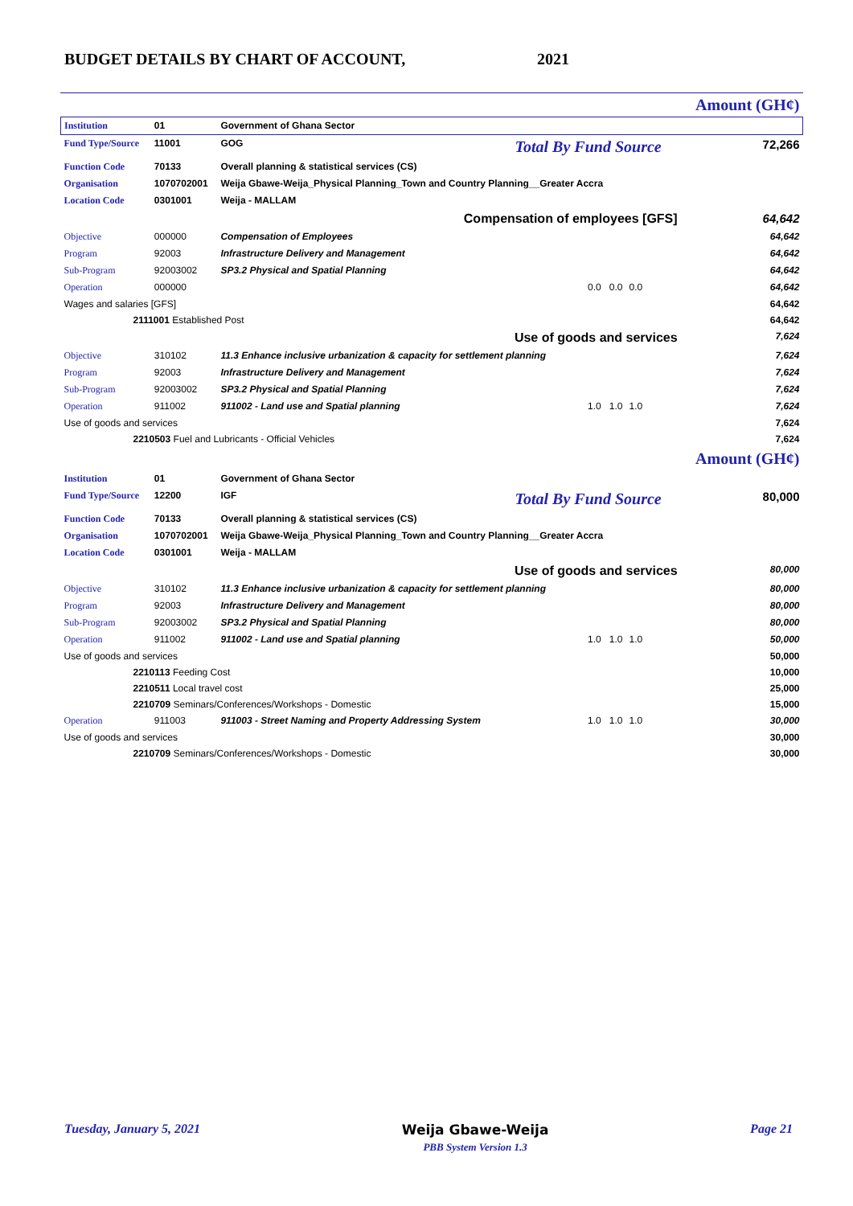BUDGET DETAILS BY CHART OF ACCOUNT,
2021
| | | | | | Amount (GH¢) |
| Institution | 01 | Government of Ghana Sector | | | |
| Fund Type/Source | 11001 | GOG | Total By Fund Source | | 72,266 |
| Function Code | 70133 | Overall planning & statistical services (CS) | | | |
| Organisation | 1070702001 | Weija Gbawe-Weija_Physical Planning_Town and Country Planning__Greater Accra | | | |
| Location Code | 0301001 | Weija - MALLAM | | | |
| Compensation of employees [GFS] | | | | | 64,642 |
| Objective | 000000 | Compensation of Employees | | | 64,642 |
| Program | 92003 | Infrastructure Delivery and Management | | | 64,642 |
| Sub-Program | 92003002 | SP3.2 Physical and Spatial Planning | | | 64,642 |
| Operation | 000000 | | 0.0 0.0 | 0.0 | 64,642 |
| Wages and salaries [GFS] | | | | | 64,642 |
| 2111001 Established Post | | | | | 64,642 |
| Use of goods and services | | | | | 7,624 |
| Objective | 310102 | 11.3 Enhance inclusive urbanization & capacity for settlement planning | | | 7,624 |
| Program | 92003 | Infrastructure Delivery and Management | | | 7,624 |
| Sub-Program | 92003002 | SP3.2 Physical and Spatial Planning | | | 7,624 |
| Operation | 911002 | 911002 - Land use and Spatial planning | 1.0 1.0 | 1.0 | 7,624 |
| Use of goods and services | | | | | 7,624 |
| 2210503 Fuel and Lubricants - Official Vehicles | | | | | 7,624 |
| | | | | | Amount (GH¢) |
| Institution | 01 | Government of Ghana Sector | | | |
| Fund Type/Source | 12200 | IGF | Total By Fund Source | | 80,000 |
| Function Code | 70133 | Overall planning & statistical services (CS) | | | |
| Organisation | 1070702001 | Weija Gbawe-Weija_Physical Planning_Town and Country Planning__Greater Accra | | | |
| Location Code | 0301001 | Weija - MALLAM | | | |
| Use of goods and services | | | | | 80,000 |
| Objective | 310102 | 11.3 Enhance inclusive urbanization & capacity for settlement planning | | | 80,000 |
| Program | 92003 | Infrastructure Delivery and Management | | | 80,000 |
| Sub-Program | 92003002 | SP3.2 Physical and Spatial Planning | | | 80,000 |
| Operation | 911002 | 911002 - Land use and Spatial planning | 1.0 1.0 | 1.0 | 50,000 |
| Use of goods and services | | | | | 50,000 |
| 2210113 Feeding Cost | | | | | 10,000 |
| 2210511 Local travel cost | | | | | 25,000 |
| 2210709 Seminars/Conferences/Workshops - Domestic | | | | | 15,000 |
| Operation | 911003 | 911003 - Street Naming and Property Addressing System | 1.0 1.0 | 1.0 | 30,000 |
| Use of goods and services | | | | | 30,000 |
| 2210709 Seminars/Conferences/Workshops - Domestic | | | | | 30,000 |
Tuesday, January 5, 2021 Weija Gbawe-Weija
PBB System Version 1.3 Page 21